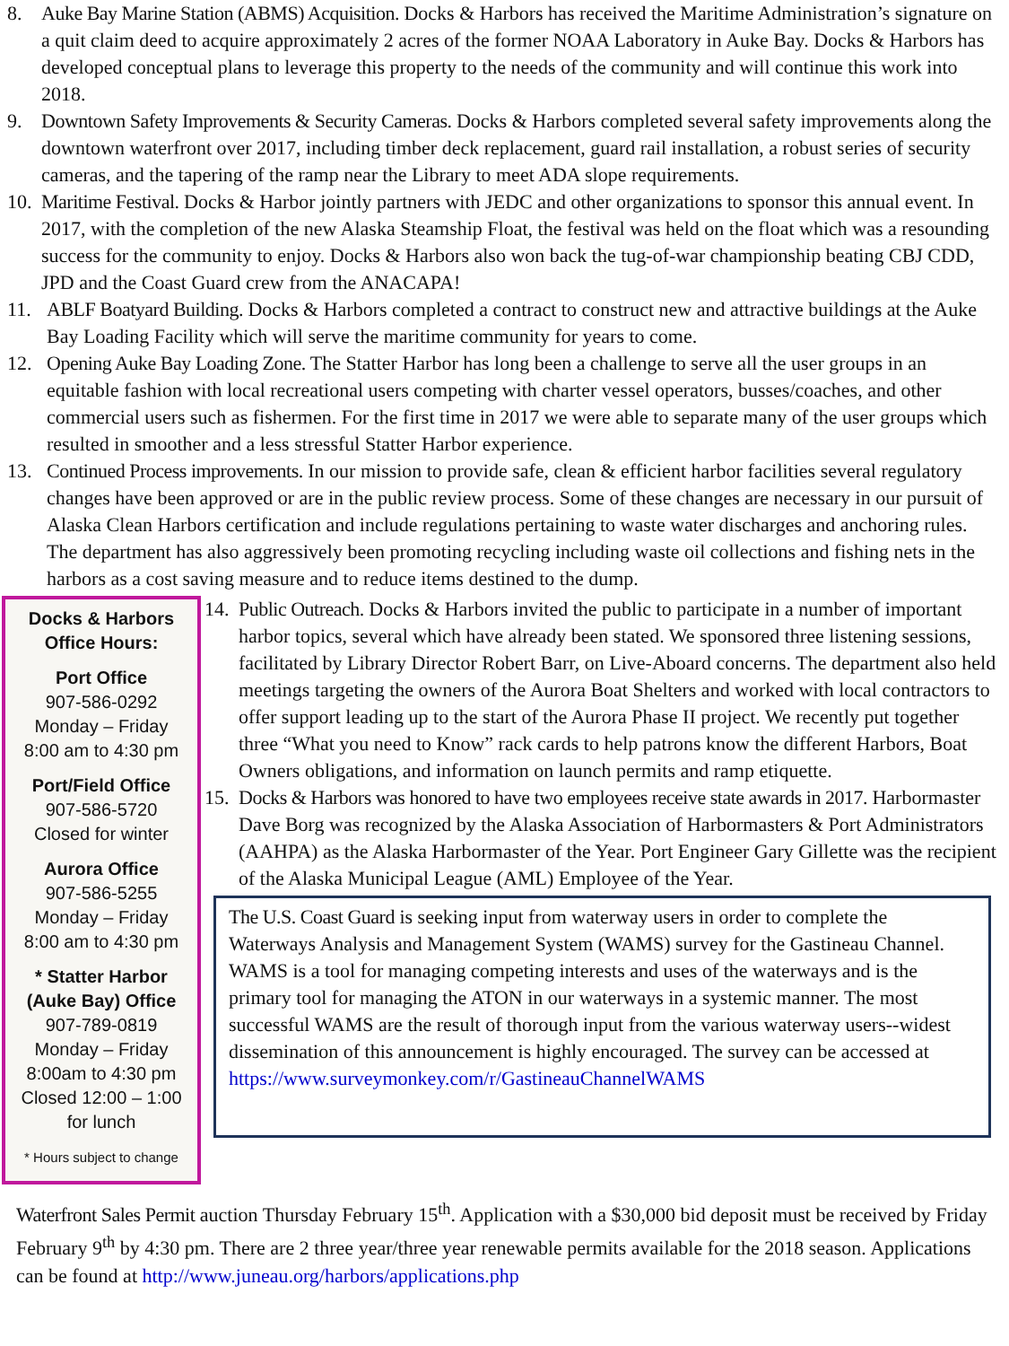8. Auke Bay Marine Station (ABMS) Acquisition. Docks & Harbors has received the Maritime Administration’s signature on a quit claim deed to acquire approximately 2 acres of the former NOAA Laboratory in Auke Bay. Docks & Harbors has developed conceptual plans to leverage this property to the needs of the community and will continue this work into 2018.
9. Downtown Safety Improvements & Security Cameras. Docks & Harbors completed several safety improvements along the downtown waterfront over 2017, including timber deck replacement, guard rail installation, a robust series of security cameras, and the tapering of the ramp near the Library to meet ADA slope requirements.
10.
Maritime Festival. Docks & Harbor jointly partners with JEDC and other organizations to sponsor this annual event. In 2017, with the completion of the new Alaska Steamship Float, the festival was held on the float which was a resounding success for the community to enjoy. Docks & Harbors also won back the tug-of-war championship beating CBJ CDD, JPD and the Coast Guard crew from the ANACAPA!
11. ABLF Boatyard Building. Docks & Harbors completed a contract to construct new and attractive buildings at the Auke Bay Loading Facility which will serve the maritime community for years to come.
12. Opening Auke Bay Loading Zone. The Statter Harbor has long been a challenge to serve all the user groups in an equitable fashion with local recreational users competing with charter vessel operators, busses/coaches, and other commercial users such as fishermen. For the first time in 2017 we were able to separate many of the user groups which resulted in smoother and a less stressful Statter Harbor experience.
13. Continued Process improvements. In our mission to provide safe, clean & efficient harbor facilities several regulatory changes have been approved or are in the public review process. Some of these changes are necessary in our pursuit of Alaska Clean Harbors certification and include regulations pertaining to waste water discharges and anchoring rules. The department has also aggressively been promoting recycling including waste oil collections and fishing nets in the harbors as a cost saving measure and to reduce items destined to the dump.
Docks & Harbors Office Hours:
Port Office
907-586-0292
Monday – Friday
8:00 am to 4:30 pm
Port/Field Office
907-586-5720
Closed for winter
Aurora Office
907-586-5255
Monday – Friday
8:00 am to 4:30 pm
* Statter Harbor (Auke Bay) Office
907-789-0819
Monday – Friday
8:00am to 4:30 pm
Closed 12:00 – 1:00 for lunch
* Hours subject to change
14.
Public Outreach. Docks & Harbors invited the public to participate in a number of important harbor topics, several which have already been stated. We sponsored three listening sessions, facilitated by Library Director Robert Barr, on Live-Aboard concerns. The department also held meetings targeting the owners of the Aurora Boat Shelters and worked with local contractors to offer support leading up to the start of the Aurora Phase II project. We recently put together three “What you need to Know” rack cards to help patrons know the different Harbors, Boat Owners obligations, and information on launch permits and ramp etiquette.
15.
Docks & Harbors was honored to have two employees receive state awards in 2017. Harbormaster Dave Borg was recognized by the Alaska Association of Harbormasters & Port Administrators (AAHPA) as the Alaska Harbormaster of the Year. Port Engineer Gary Gillette was the recipient of the Alaska Municipal League (AML) Employee of the Year.
The U.S. Coast Guard is seeking input from waterway users in order to complete the Waterways Analysis and Management System (WAMS) survey for the Gastineau Channel. WAMS is a tool for managing competing interests and uses of the waterways and is the primary tool for managing the ATON in our waterways in a systemic manner. The most successful WAMS are the result of thorough input from the various waterway users--widest dissemination of this announcement is highly encouraged. The survey can be accessed at https://www.surveymonkey.com/r/GastineauChannelWAMS
Waterfront Sales Permit auction Thursday February 15<sup>th</sup>. Application with a $30,000 bid deposit must be received by Friday February 9<sup>th</sup> by 4:30 pm. There are 2 three year/three year renewable permits available for the 2018 season. Applications can be found at http://www.juneau.org/harbors/applications.php